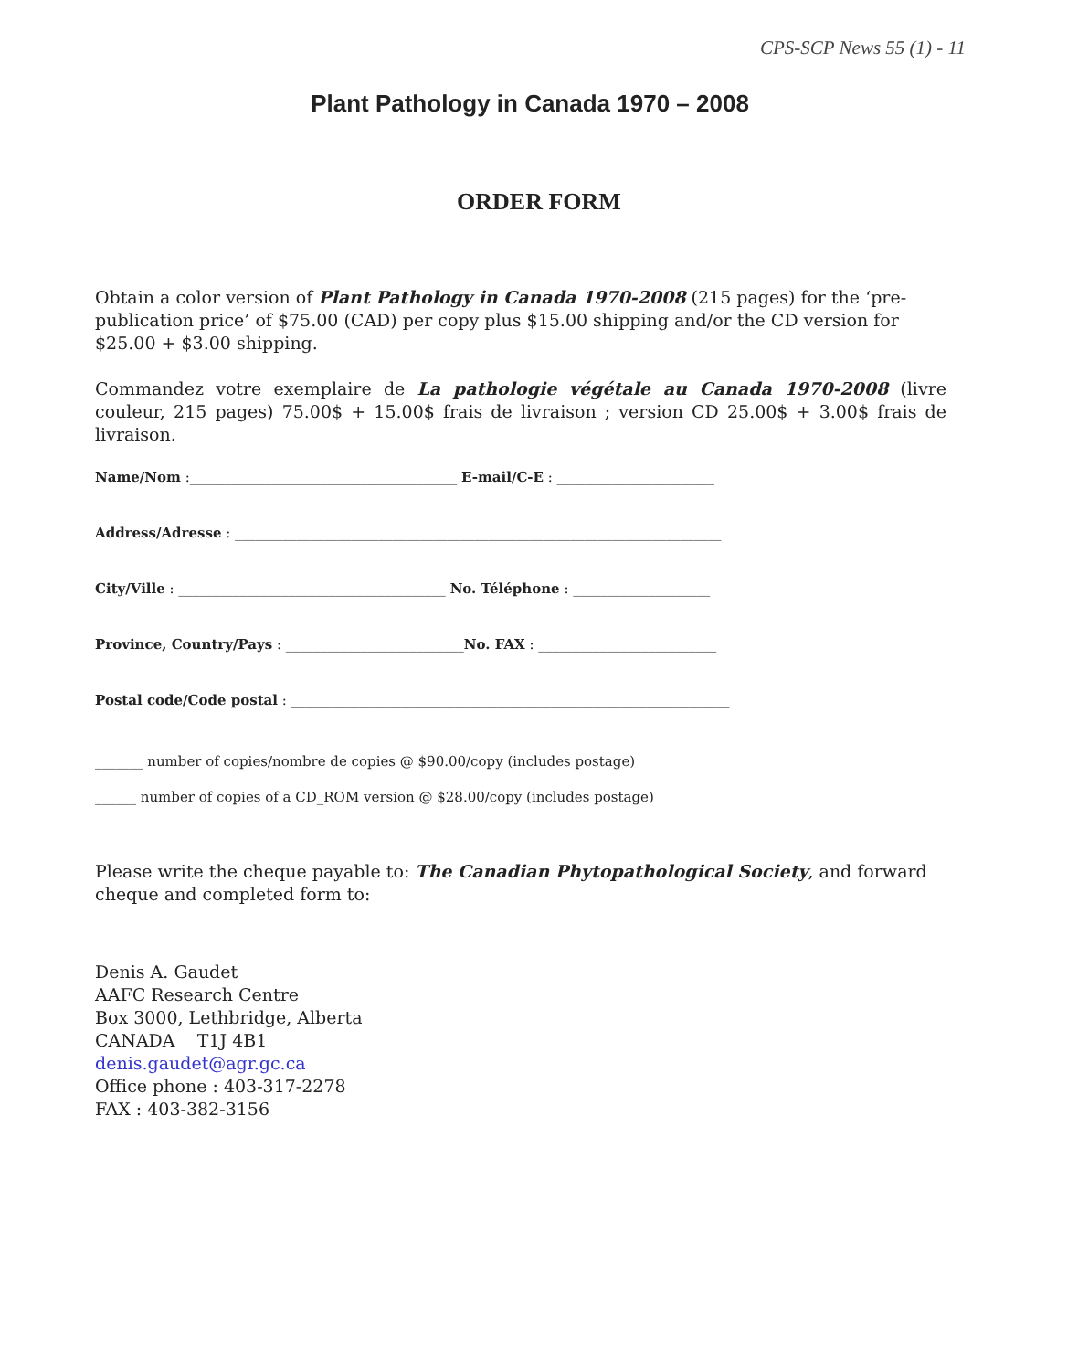CPS-SCP News 55 (1) - 11
Plant Pathology in Canada 1970 – 2008
ORDER FORM
Obtain a color version of Plant Pathology in Canada 1970-2008 (215 pages) for the ‘pre-publication price’ of $75.00 (CAD) per copy plus $15.00 shipping and/or the CD version for $25.00 + $3.00 shipping.
Commandez votre exemplaire de La pathologie végétale au Canada 1970-2008 (livre couleur, 215 pages) 75.00$ + 15.00$ frais de livraison ; version CD 25.00$ + 3.00$ frais de livraison.
Name/Nom :_______________________________________ E-mail/C-E : _______________________
Address/Adresse : _______________________________________________________________________
City/Ville : _______________________________________ No. Téléphone : ____________________
Province, Country/Pays : __________________________No. FAX : __________________________
Postal code/Code postal : ________________________________________________________________
_______ number of copies/nombre de copies @ $90.00/copy (includes postage)
______ number of copies of a CD_ROM version @ $28.00/copy (includes postage)
Please write the cheque payable to: The Canadian Phytopathological Society, and forward cheque and completed form to:
Denis A. Gaudet
AAFC Research Centre
Box 3000, Lethbridge, Alberta
CANADA T1J 4B1
denis.gaudet@agr.gc.ca
Office phone : 403-317-2278
FAX : 403-382-3156